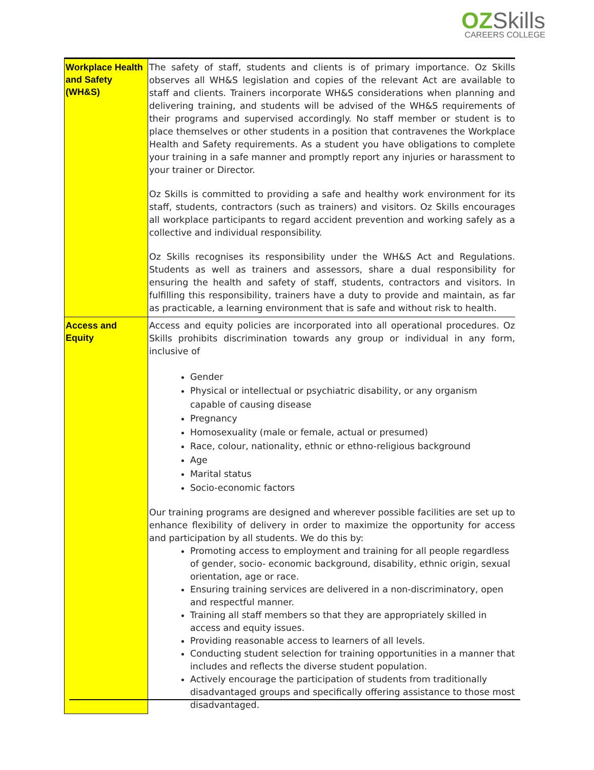OZ Skills
CAREERS COLLEGE
| Workplace Health and Safety (WH&S) | The safety of staff, students and clients is of primary importance. Oz Skills observes all WH&S legislation and copies of the relevant Act are available to staff and clients. Trainers incorporate WH&S considerations when planning and delivering training, and students will be advised of the WH&S requirements of their programs and supervised accordingly. No staff member or student is to place themselves or other students in a position that contravenes the Workplace Health and Safety requirements. As a student you have obligations to complete your training in a safe manner and promptly report any injuries or harassment to your trainer or Director. Oz Skills is committed to providing a safe and healthy work environment for its staff, students, contractors (such as trainers) and visitors. Oz Skills encourages all workplace participants to regard accident prevention and working safely as a collective and individual responsibility. Oz Skills recognises its responsibility under the WH&S Act and Regulations. Students as well as trainers and assessors, share a dual responsibility for ensuring the health and safety of staff, students, contractors and visitors. In fulfilling this responsibility, trainers have a duty to provide and maintain, as far as practicable, a learning environment that is safe and without risk to health. |
| Access and Equity | Access and equity policies are incorporated into all operational procedures. Oz Skills prohibits discrimination towards any group or individual in any form, inclusive of Gender Physical or intellectual or psychiatric disability, or any organism capable of causing disease Pregnancy Homosexuality (male or female, actual or presumed) Race, colour, nationality, ethnic or ethno-religious background Age Marital status Socio-economic factors Our training programs are designed and wherever possible facilities are set up to enhance flexibility of delivery in order to maximize the opportunity for access and participation by all students. We do this by: Promoting access to employment and training for all people regardless of gender, socio- economic background, disability, ethnic origin, sexual orientation, age or race. Ensuring training services are delivered in a non-discriminatory, open and respectful manner. Training all staff members so that they are appropriately skilled in access and equity issues. Providing reasonable access to learners of all levels. Conducting student selection for training opportunities in a manner that includes and reflects the diverse student population. Actively encourage the participation of students from traditionally disadvantaged groups and specifically offering assistance to those most disadvantaged. |